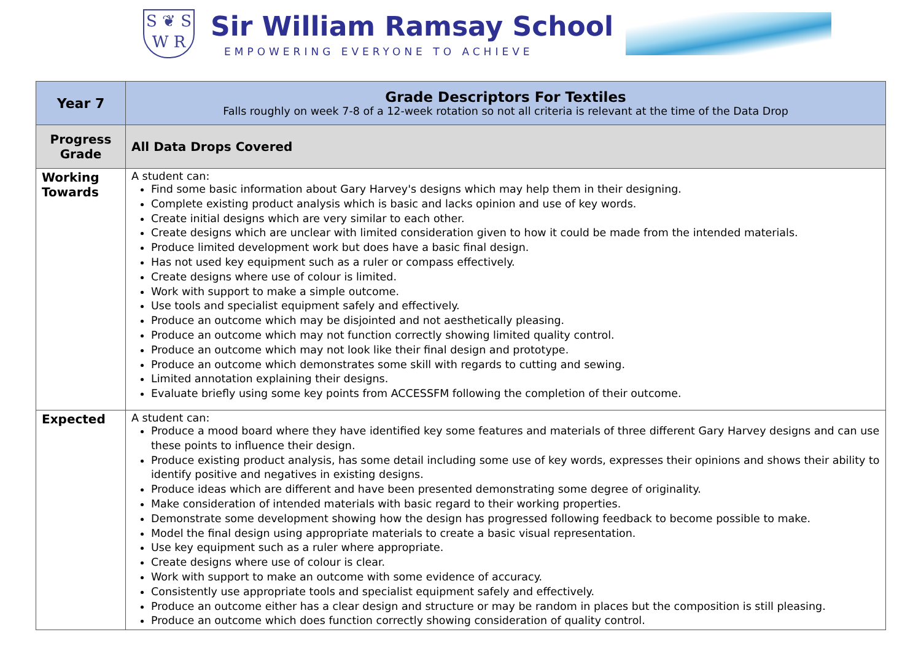S ❦ S
W R
Sir William Ramsay School
EMPOWERING EVERYONE TO ACHIEVE
| Year 7 | Grade Descriptors For Textiles Falls roughly on week 7-8 of a 12-week rotation so not all criteria is relevant at the time of the Data Drop |
| Progress Grade | All Data Drops Covered |
| Working Towards | A student can: Find some basic information about Gary Harvey's designs which may help them in their designing. Complete existing product analysis which is basic and lacks opinion and use of key words. Create initial designs which are very similar to each other. Create designs which are unclear with limited consideration given to how it could be made from the intended materials. Produce limited development work but does have a basic final design. Has not used key equipment such as a ruler or compass effectively. Create designs where use of colour is limited. Work with support to make a simple outcome. Use tools and specialist equipment safely and effectively. Produce an outcome which may be disjointed and not aesthetically pleasing. Produce an outcome which may not function correctly showing limited quality control. Produce an outcome which may not look like their final design and prototype. Produce an outcome which demonstrates some skill with regards to cutting and sewing. Limited annotation explaining their designs. Evaluate briefly using some key points from ACCESSFM following the completion of their outcome. |
| Expected | A student can: Produce a mood board where they have identified key some features and materials of three different Gary Harvey designs and can use these points to influence their design. Produce existing product analysis, has some detail including some use of key words, expresses their opinions and shows their ability to identify positive and negatives in existing designs. Produce ideas which are different and have been presented demonstrating some degree of originality. Make consideration of intended materials with basic regard to their working properties. Demonstrate some development showing how the design has progressed following feedback to become possible to make. Model the final design using appropriate materials to create a basic visual representation. Use key equipment such as a ruler where appropriate. Create designs where use of colour is clear. Work with support to make an outcome with some evidence of accuracy. Consistently use appropriate tools and specialist equipment safely and effectively. Produce an outcome either has a clear design and structure or may be random in places but the composition is still pleasing. Produce an outcome which does function correctly showing consideration of quality control. |